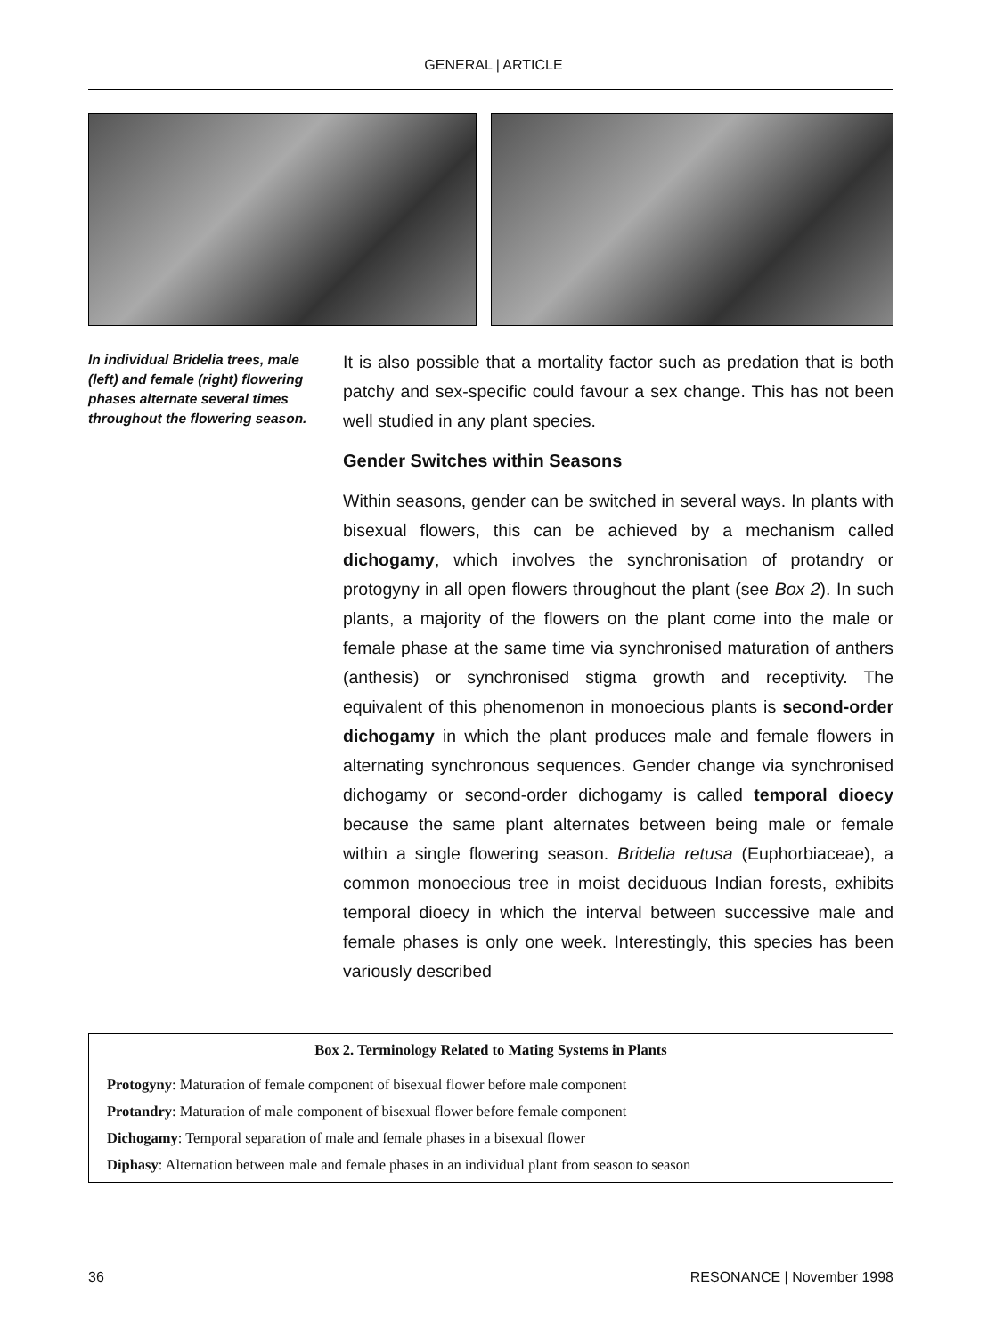GENERAL | ARTICLE
In individual Bridelia trees, male (left) and female (right) flowering phases alternate several times throughout the flowering season.
It is also possible that a mortality factor such as predation that is both patchy and sex-specific could favour a sex change. This has not been well studied in any plant species.
Gender Switches within Seasons
Within seasons, gender can be switched in several ways. In plants with bisexual flowers, this can be achieved by a mechanism called dichogamy, which involves the synchronisation of protandry or protogyny in all open flowers throughout the plant (see Box 2). In such plants, a majority of the flowers on the plant come into the male or female phase at the same time via synchronised maturation of anthers (anthesis) or synchronised stigma growth and receptivity. The equivalent of this phenomenon in monoecious plants is second-order dichogamy in which the plant produces male and female flowers in alternating synchronous sequences. Gender change via synchronised dichogamy or second-order dichogamy is called temporal dioecy because the same plant alternates between being male or female within a single flowering season. Bridelia retusa (Euphorbiaceae), a common monoecious tree in moist deciduous Indian forests, exhibits temporal dioecy in which the interval between successive male and female phases is only one week. Interestingly, this species has been variously described
Box 2. Terminology Related to Mating Systems in Plants
Protogyny: Maturation of female component of bisexual flower before male component
Protandry: Maturation of male component of bisexual flower before female component
Dichogamy: Temporal separation of male and female phases in a bisexual flower
Diphasy: Alternation between male and female phases in an individual plant from season to season
36 RESONANCE | November 1998